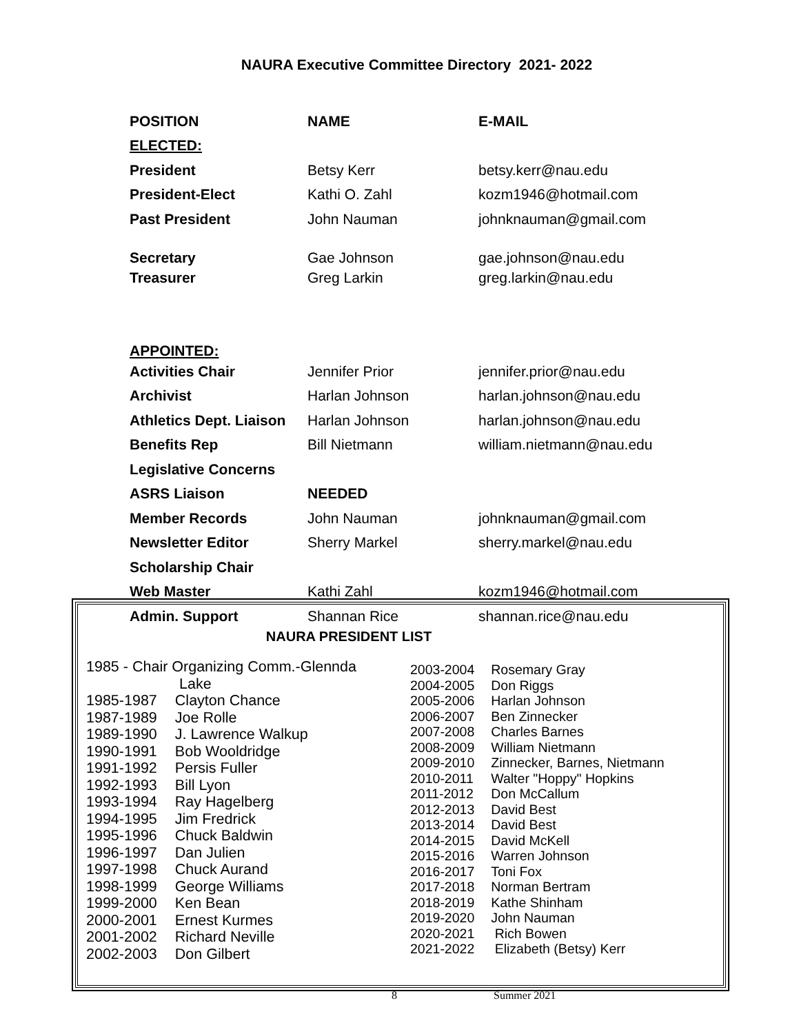NAURA Executive Committee Directory 2021- 2022
| POSITION | NAME | E-MAIL |
| --- | --- | --- |
| ELECTED: | | |
| President | Betsy Kerr | betsy.kerr@nau.edu |
| President-Elect | Kathi O. Zahl | kozm1946@hotmail.com |
| Past President | John Nauman | johnknauman@gmail.com |
| Secretary | Gae Johnson | gae.johnson@nau.edu |
| Treasurer | Greg Larkin | greg.larkin@nau.edu |
| APPOINTED: | | |
| Activities Chair | Jennifer Prior | jennifer.prior@nau.edu |
| Archivist | Harlan Johnson | harlan.johnson@nau.edu |
| Athletics Dept. Liaison | Harlan Johnson | harlan.johnson@nau.edu |
| Benefits Rep | Bill Nietmann | william.nietmann@nau.edu |
| Legislative Concerns | | |
| ASRS Liaison | NEEDED | |
| Member Records | John Nauman | johnknauman@gmail.com |
| Newsletter Editor | Sherry Markel | sherry.markel@nau.edu |
| Scholarship Chair | | |
| Web Master | Kathi Zahl | kozm1946@hotmail.com |
| Admin. Support | Shannan Rice | shannan.rice@nau.edu |
NAURA PRESIDENT LIST
1985 - Chair Organizing Comm.-Glennda
Lake
| 1985-1987 | Clayton Chance |
| 1987-1989 | Joe Rolle |
| 1989-1990 | J. Lawrence Walkup |
| 1990-1991 | Bob Wooldridge |
| 1991-1992 | Persis Fuller |
| 1992-1993 | Bill Lyon |
| 1993-1994 | Ray Hagelberg |
| 1994-1995 | Jim Fredrick |
| 1995-1996 | Chuck Baldwin |
| 1996-1997 | Dan Julien |
| 1997-1998 | Chuck Aurand |
| 1998-1999 | George Williams |
| 1999-2000 | Ken Bean |
| 2000-2001 | Ernest Kurmes |
| 2001-2002 | Richard Neville |
| 2002-2003 | Don Gilbert |
| 2003-2004 | Rosemary Gray |
| 2004-2005 | Don Riggs |
| 2005-2006 | Harlan Johnson |
| 2006-2007 | Ben Zinnecker |
| 2007-2008 | Charles Barnes |
| 2008-2009 | William Nietmann |
| 2009-2010 | Zinnecker, Barnes, Nietmann |
| 2010-2011 | Walter "Hoppy" Hopkins |
| 2011-2012 | Don McCallum |
| 2012-2013 | David Best |
| 2013-2014 | David Best |
| 2014-2015 | David McKell |
| 2015-2016 | Warren Johnson |
| 2016-2017 | Toni Fox |
| 2017-2018 | Norman Bertram |
| 2018-2019 | Kathe Shinham |
| 2019-2020 | John Nauman |
| 2020-2021 | Rich Bowen |
| 2021-2022 | Elizabeth (Betsy) Kerr |
8 Summer 2021